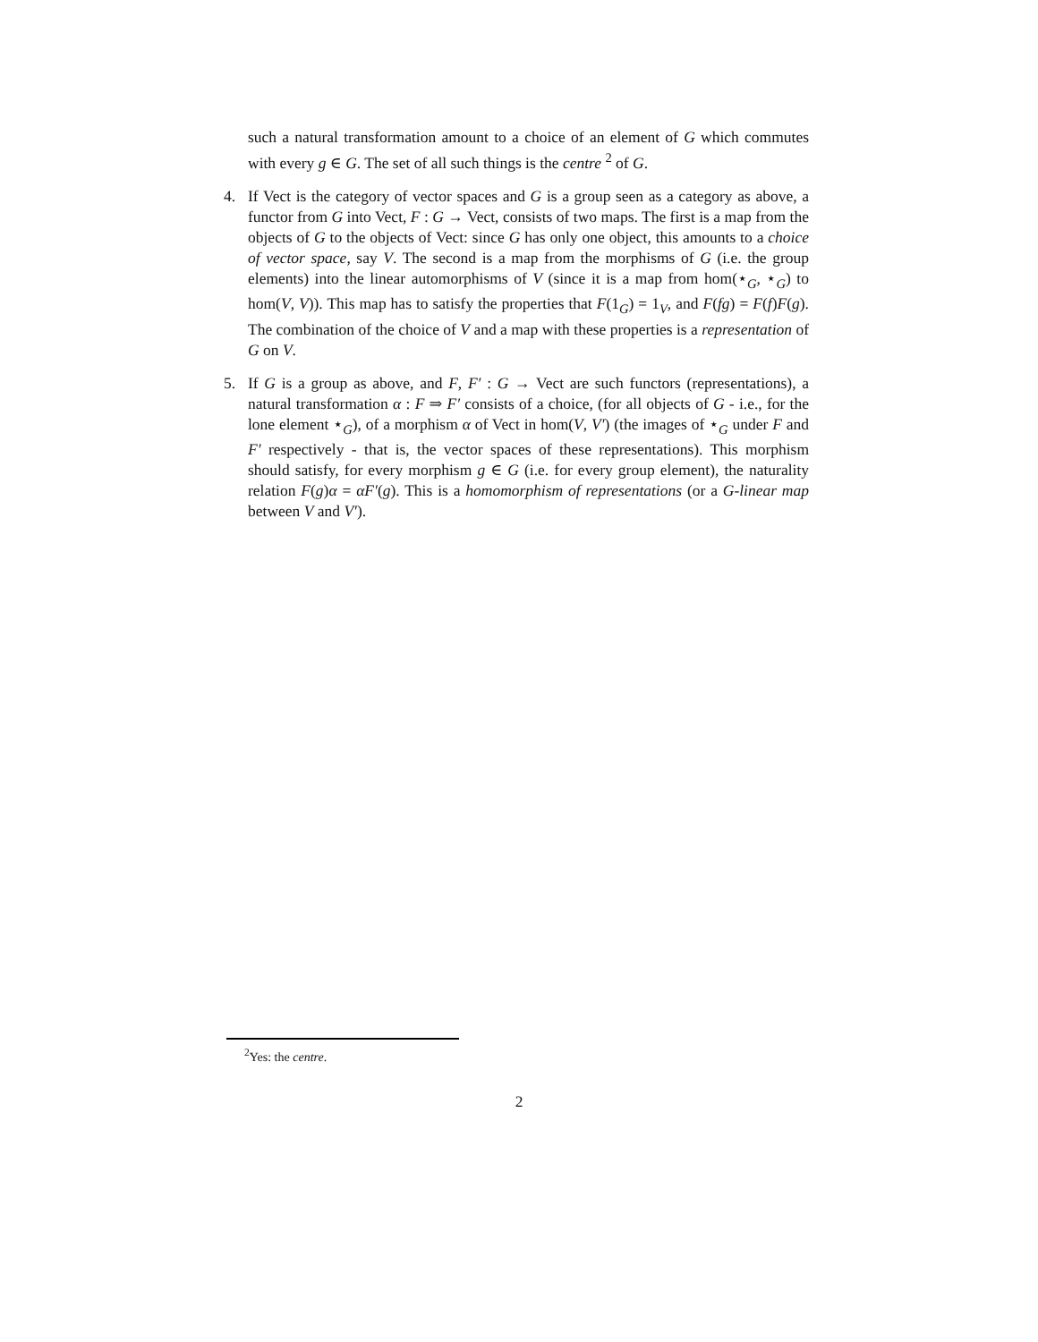such a natural transformation amount to a choice of an element of G which commutes with every g ∈ G. The set of all such things is the centre <sup>2</sup> of G.
4. If Vect is the category of vector spaces and G is a group seen as a category as above, a functor from G into Vect, F : G → Vect, consists of two maps. The first is a map from the objects of G to the objects of Vect: since G has only one object, this amounts to a choice of vector space, say V. The second is a map from the morphisms of G (i.e. the group elements) into the linear automorphisms of V (since it is a map from hom(⋆<sub>G</sub>, ⋆<sub>G</sub>) to hom(V, V)). This map has to satisfy the properties that F(1<sub>G</sub>) = 1<sub>V</sub>, and F(fg) = F(f)F(g). The combination of the choice of V and a map with these properties is a representation of G on V.
5. If G is a group as above, and F, F′ : G → Vect are such functors (representations), a natural transformation α : F ⇒ F′ consists of a choice, (for all objects of G - i.e., for the lone element ⋆<sub>G</sub>), of a morphism α of Vect in hom(V, V′) (the images of ⋆<sub>G</sub> under F and F′ respectively - that is, the vector spaces of these representations). This morphism should satisfy, for every morphism g ∈ G (i.e. for every group element), the naturality relation F(g)α = αF′(g). This is a homomorphism of representations (or a G-linear map between V and V′).
<sup>2</sup> Yes: the centre.
2